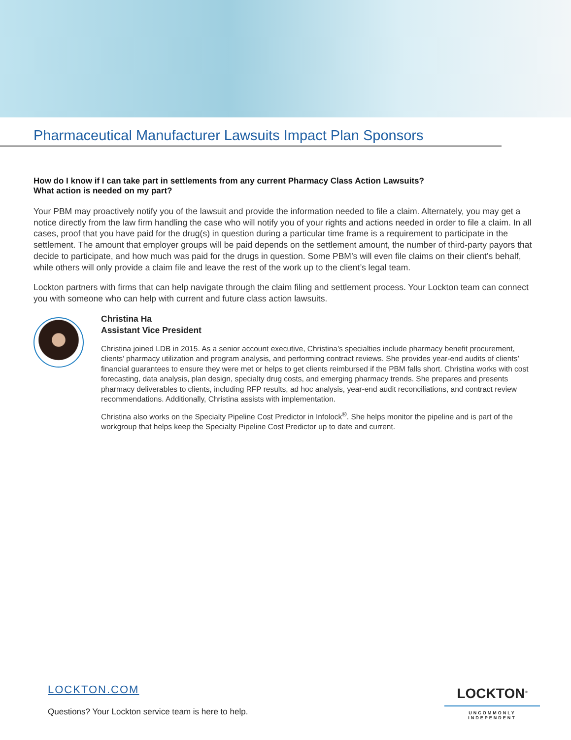Pharmaceutical Manufacturer Lawsuits Impact Plan Sponsors
How do I know if I can take part in settlements from any current Pharmacy Class Action Lawsuits?
What action is needed on my part?
Your PBM may proactively notify you of the lawsuit and provide the information needed to file a claim. Alternately, you may get a notice directly from the law firm handling the case who will notify you of your rights and actions needed in order to file a claim. In all cases, proof that you have paid for the drug(s) in question during a particular time frame is a requirement to participate in the settlement. The amount that employer groups will be paid depends on the settlement amount, the number of third-party payors that decide to participate, and how much was paid for the drugs in question. Some PBM’s will even file claims on their client’s behalf, while others will only provide a claim file and leave the rest of the work up to the client’s legal team.
Lockton partners with firms that can help navigate through the claim filing and settlement process. Your Lockton team can connect you with someone who can help with current and future class action lawsuits.
Christina Ha
Assistant Vice President
Christina joined LDB in 2015. As a senior account executive, Christina’s specialties include pharmacy benefit procurement, clients’ pharmacy utilization and program analysis, and performing contract reviews. She provides year-end audits of clients’ financial guarantees to ensure they were met or helps to get clients reimbursed if the PBM falls short. Christina works with cost forecasting, data analysis, plan design, specialty drug costs, and emerging pharmacy trends. She prepares and presents pharmacy deliverables to clients, including RFP results, ad hoc analysis, year-end audit reconciliations, and contract review recommendations. Additionally, Christina assists with implementation.
Christina also works on the Specialty Pipeline Cost Predictor in Infolock<sup>®</sup>. She helps monitor the pipeline and is part of the workgroup that helps keep the Specialty Pipeline Cost Predictor up to date and current.
LOCKTON.COM
Questions? Your Lockton service team is here to help.
LOCKTON<sup>®</sup>
UNCOMMONLY INDEPENDENT